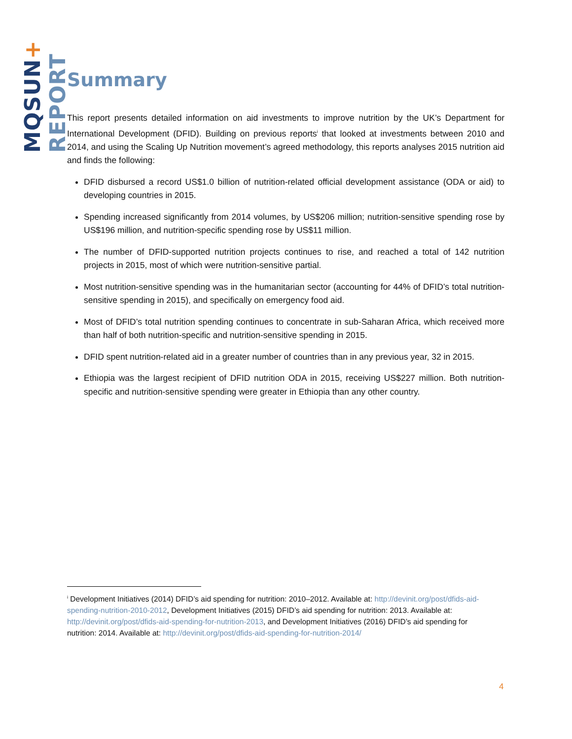MQSUN+ REPORT
Summary
This report presents detailed information on aid investments to improve nutrition by the UK’s Department for International Development (DFID). Building on previous reports<sup>i</sup> that looked at investments between 2010 and 2014, and using the Scaling Up Nutrition movement’s agreed methodology, this reports analyses 2015 nutrition aid and finds the following:
DFID disbursed a record US$1.0 billion of nutrition-related official development assistance (ODA or aid) to developing countries in 2015.
Spending increased significantly from 2014 volumes, by US$206 million; nutrition-sensitive spending rose by US$196 million, and nutrition-specific spending rose by US$11 million.
The number of DFID-supported nutrition projects continues to rise, and reached a total of 142 nutrition projects in 2015, most of which were nutrition-sensitive partial.
Most nutrition-sensitive spending was in the humanitarian sector (accounting for 44% of DFID’s total nutrition-sensitive spending in 2015), and specifically on emergency food aid.
Most of DFID’s total nutrition spending continues to concentrate in sub-Saharan Africa, which received more than half of both nutrition-specific and nutrition-sensitive spending in 2015.
DFID spent nutrition-related aid in a greater number of countries than in any previous year, 32 in 2015.
Ethiopia was the largest recipient of DFID nutrition ODA in 2015, receiving US$227 million. Both nutrition-specific and nutrition-sensitive spending were greater in Ethiopia than any other country.
<sup>i</sup> Development Initiatives (2014) DFID’s aid spending for nutrition: 2010–2012. Available at: http://devinit.org/post/dfids-aid-spending-nutrition-2010-2012, Development Initiatives (2015) DFID’s aid spending for nutrition: 2013. Available at: http://devinit.org/post/dfids-aid-spending-for-nutrition-2013, and Development Initiatives (2016) DFID’s aid spending for nutrition: 2014. Available at: http://devinit.org/post/dfids-aid-spending-for-nutrition-2014/
4